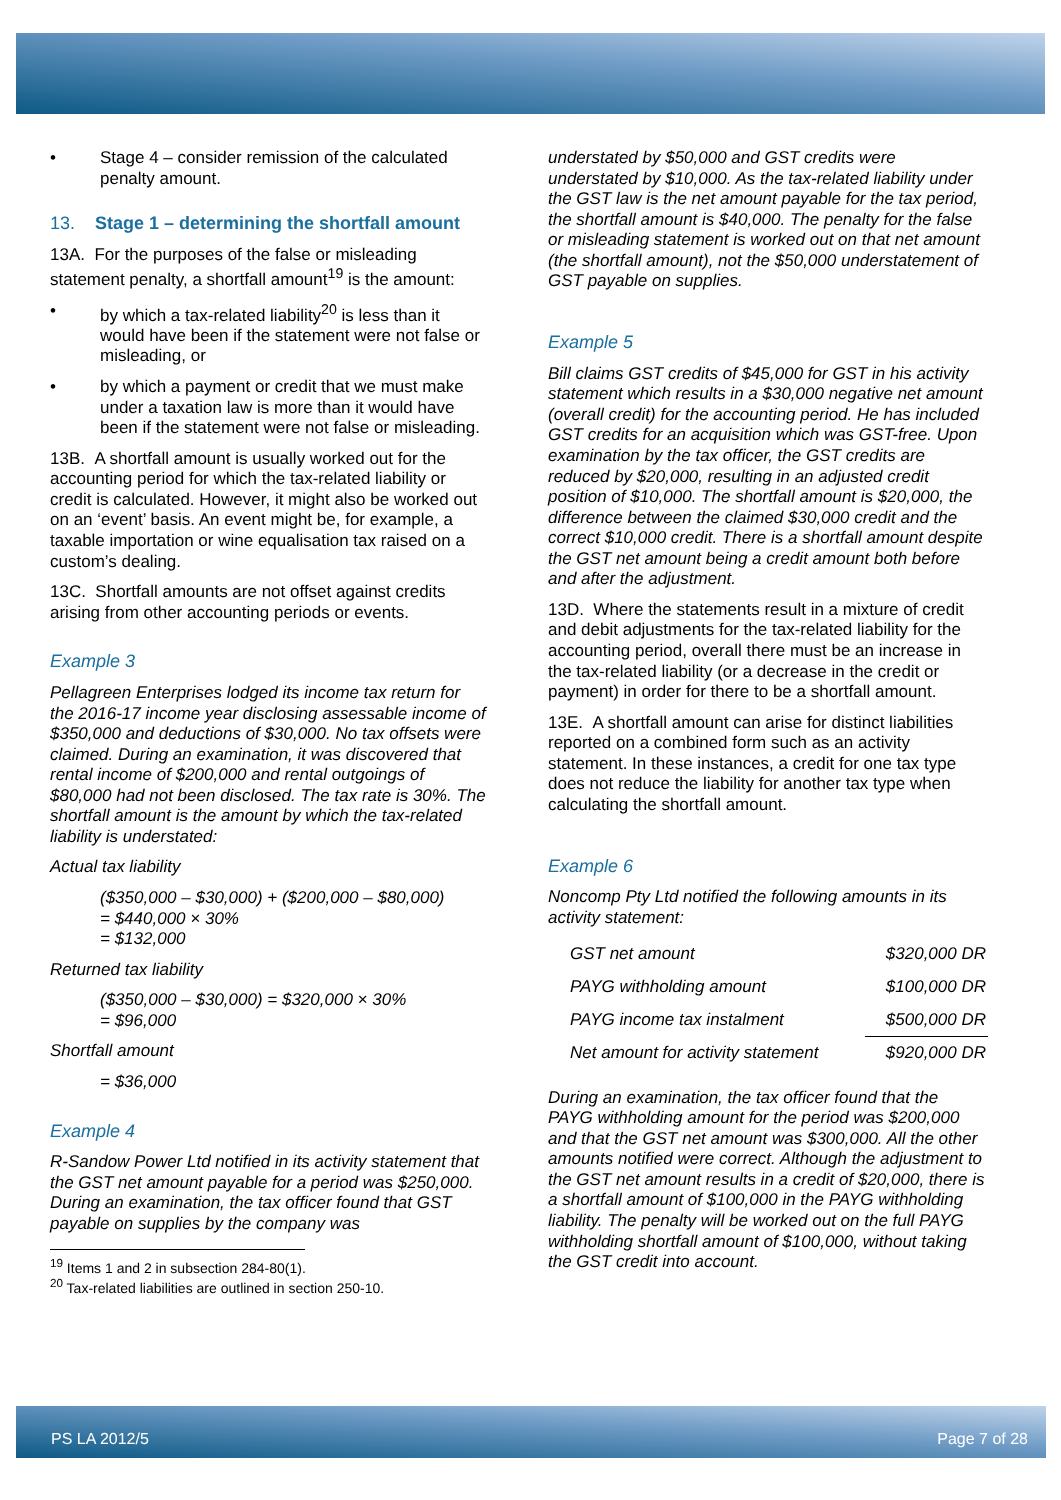• Stage 4 – consider remission of the calculated penalty amount.
13. Stage 1 – determining the shortfall amount
13A. For the purposes of the false or misleading statement penalty, a shortfall amount<sup>19</sup> is the amount:
• by which a tax-related liability<sup>20</sup> is less than it would have been if the statement were not false or misleading, or
• by which a payment or credit that we must make under a taxation law is more than it would have been if the statement were not false or misleading.
13B. A shortfall amount is usually worked out for the accounting period for which the tax-related liability or credit is calculated. However, it might also be worked out on an ‘event’ basis. An event might be, for example, a taxable importation or wine equalisation tax raised on a custom’s dealing.
13C. Shortfall amounts are not offset against credits arising from other accounting periods or events.
Example 3
Pellagreen Enterprises lodged its income tax return for the 2016-17 income year disclosing assessable income of $350,000 and deductions of $30,000. No tax offsets were claimed. During an examination, it was discovered that rental income of $200,000 and rental outgoings of $80,000 had not been disclosed. The tax rate is 30%. The shortfall amount is the amount by which the tax-related liability is understated:
Actual tax liability
($350,000 – $30,000) + ($200,000 – $80,000)
= $440,000 × 30%
= $132,000
Returned tax liability
($350,000 – $30,000) = $320,000 × 30%
= $96,000
Shortfall amount
= $36,000
Example 4
R-Sandow Power Ltd notified in its activity statement that the GST net amount payable for a period was $250,000. During an examination, the tax officer found that GST payable on supplies by the company was
<sup>19</sup> Items 1 and 2 in subsection 284-80(1).
<sup>20</sup> Tax-related liabilities are outlined in section 250-10.
understated by $50,000 and GST credits were understated by $10,000. As the tax-related liability under the GST law is the net amount payable for the tax period, the shortfall amount is $40,000. The penalty for the false or misleading statement is worked out on that net amount (the shortfall amount), not the $50,000 understatement of GST payable on supplies.
Example 5
Bill claims GST credits of $45,000 for GST in his activity statement which results in a $30,000 negative net amount (overall credit) for the accounting period. He has included GST credits for an acquisition which was GST-free. Upon examination by the tax officer, the GST credits are reduced by $20,000, resulting in an adjusted credit position of $10,000. The shortfall amount is $20,000, the difference between the claimed $30,000 credit and the correct $10,000 credit. There is a shortfall amount despite the GST net amount being a credit amount both before and after the adjustment.
13D. Where the statements result in a mixture of credit and debit adjustments for the tax-related liability for the accounting period, overall there must be an increase in the tax-related liability (or a decrease in the credit or payment) in order for there to be a shortfall amount.
13E. A shortfall amount can arise for distinct liabilities reported on a combined form such as an activity statement. In these instances, a credit for one tax type does not reduce the liability for another tax type when calculating the shortfall amount.
Example 6
Noncomp Pty Ltd notified the following amounts in its activity statement:
| GST net amount | $320,000 DR |
| PAYG withholding amount | $100,000 DR |
| PAYG income tax instalment | $500,000 DR |
| Net amount for activity statement | $920,000 DR |
During an examination, the tax officer found that the PAYG withholding amount for the period was $200,000 and that the GST net amount was $300,000. All the other amounts notified were correct. Although the adjustment to the GST net amount results in a credit of $20,000, there is a shortfall amount of $100,000 in the PAYG withholding liability. The penalty will be worked out on the full PAYG withholding shortfall amount of $100,000, without taking the GST credit into account.
PS LA 2012/5 Page 7 of 28